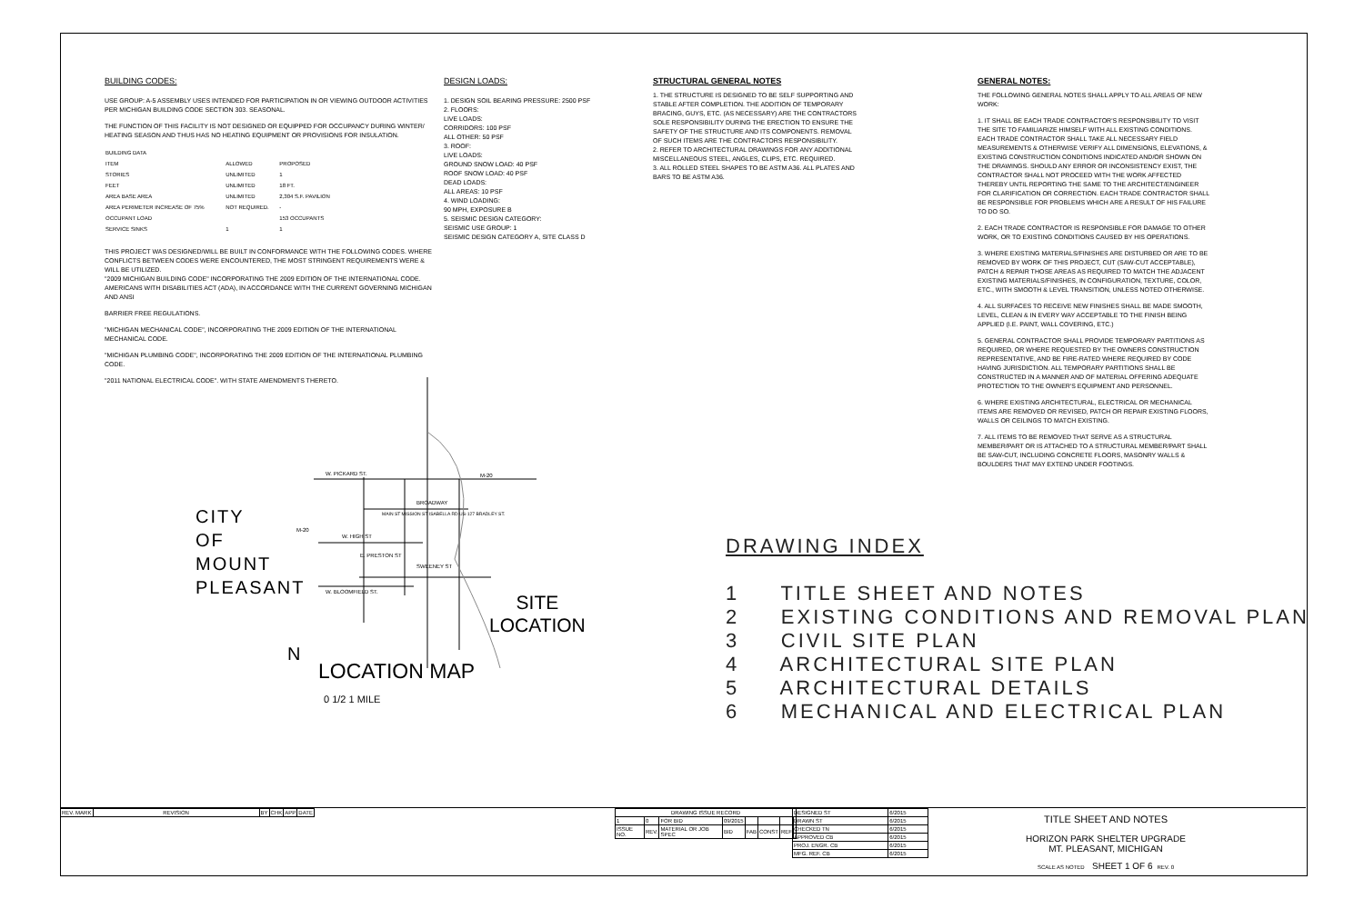BUILDING CODES:
USE GROUP: A-5 ASSEMBLY USES INTENDED FOR PARTICIPATION IN OR VIEWING OUTDOOR ACTIVITIES PER MICHIGAN BUILDING CODE SECTION 303. SEASONAL.
THE FUNCTION OF THIS FACILITY IS NOT DESIGNED OR EQUIPPED FOR OCCUPANCY DURING WINTER/ HEATING SEASON AND THUS HAS NO HEATING EQUIPMENT OR PROVISIONS FOR INSULATION.
| BUILDING DATA | | |
| --- | --- | --- |
| ITEM | ALLOWED | PROPOSED |
| STORIES | UNLIMITED | 1 |
| FEET | UNLIMITED | 18 FT. |
| AREA BASE AREA | UNLIMITED | 2,304 S.F. PAVILION |
| AREA PERIMETER INCREASE OF 75% | NOT REQUIRED. | - |
| OCCUPANT LOAD | | 153 OCCUPANTS |
| SERVICE SINKS | 1 | 1 |
THIS PROJECT WAS DESIGNED/WILL BE BUILT IN CONFORMANCE WITH THE FOLLOWING CODES. WHERE CONFLICTS BETWEEN CODES WERE ENCOUNTERED, THE MOST STRINGENT REQUIREMENTS WERE & WILL BE UTILIZED.
"2009 MICHIGAN BUILDING CODE" INCORPORATING THE 2009 EDITION OF THE INTERNATIONAL CODE. AMERICANS WITH DISABILITIES ACT (ADA), IN ACCORDANCE WITH THE CURRENT GOVERNING MICHIGAN AND ANSI
BARRIER FREE REGULATIONS.
"MICHIGAN MECHANICAL CODE", INCORPORATING THE 2009 EDITION OF THE INTERNATIONAL MECHANICAL CODE.
"MICHIGAN PLUMBING CODE", INCORPORATING THE 2009 EDITION OF THE INTERNATIONAL PLUMBING CODE.
"2011 NATIONAL ELECTRICAL CODE". WITH STATE AMENDMENTS THERETO.
DESIGN LOADS:
1. DESIGN SOIL BEARING PRESSURE: 2500 PSF
2. FLOORS:
LIVE LOADS:
CORRIDORS: 100 PSF
ALL OTHER: 50 PSF
3. ROOF:
LIVE LOADS:
GROUND SNOW LOAD: 40 PSF
ROOF SNOW LOAD: 40 PSF
DEAD LOADS:
ALL AREAS: 10 PSF
4. WIND LOADING:
90 MPH, EXPOSURE B
5. SEISMIC DESIGN CATEGORY:
SEISMIC USE GROUP: 1
SEISMIC DESIGN CATEGORY A, SITE CLASS D
STRUCTURAL GENERAL NOTES
1. THE STRUCTURE IS DESIGNED TO BE SELF SUPPORTING AND STABLE AFTER COMPLETION. THE ADDITION OF TEMPORARY BRACING, GUYS, ETC. (AS NECESSARY) ARE THE CONTRACTORS SOLE RESPONSIBILITY DURING THE ERECTION TO ENSURE THE SAFETY OF THE STRUCTURE AND ITS COMPONENTS. REMOVAL OF SUCH ITEMS ARE THE CONTRACTORS RESPONSIBILITY.
2. REFER TO ARCHITECTURAL DRAWINGS FOR ANY ADDITIONAL MISCELLANEOUS STEEL, ANGLES, CLIPS, ETC. REQUIRED.
3. ALL ROLLED STEEL SHAPES TO BE ASTM A36. ALL PLATES AND BARS TO BE ASTM A36.
GENERAL NOTES:
THE FOLLOWING GENERAL NOTES SHALL APPLY TO ALL AREAS OF NEW WORK:
1. IT SHALL BE EACH TRADE CONTRACTOR'S RESPONSIBILITY TO VISIT THE SITE TO FAMILIARIZE HIMSELF WITH ALL EXISTING CONDITIONS. EACH TRADE CONTRACTOR SHALL TAKE ALL NECESSARY FIELD MEASUREMENTS & OTHERWISE VERIFY ALL DIMENSIONS, ELEVATIONS, & EXISTING CONSTRUCTION CONDITIONS INDICATED AND/OR SHOWN ON THE DRAWINGS. SHOULD ANY ERROR OR INCONSISTENCY EXIST, THE CONTRACTOR SHALL NOT PROCEED WITH THE WORK AFFECTED THEREBY UNTIL REPORTING THE SAME TO THE ARCHITECT/ENGINEER FOR CLARIFICATION OR CORRECTION. EACH TRADE CONTRACTOR SHALL BE RESPONSIBLE FOR PROBLEMS WHICH ARE A RESULT OF HIS FAILURE TO DO SO.
2. EACH TRADE CONTRACTOR IS RESPONSIBLE FOR DAMAGE TO OTHER WORK, OR TO EXISTING CONDITIONS CAUSED BY HIS OPERATIONS.
3. WHERE EXISTING MATERIALS/FINISHES ARE DISTURBED OR ARE TO BE REMOVED BY WORK OF THIS PROJECT, CUT (SAW-CUT ACCEPTABLE), PATCH & REPAIR THOSE AREAS AS REQUIRED TO MATCH THE ADJACENT EXISTING MATERIALS/FINISHES, IN CONFIGURATION, TEXTURE, COLOR, ETC., WITH SMOOTH & LEVEL TRANSITION, UNLESS NOTED OTHERWISE.
4. ALL SURFACES TO RECEIVE NEW FINISHES SHALL BE MADE SMOOTH, LEVEL, CLEAN & IN EVERY WAY ACCEPTABLE TO THE FINISH BEING APPLIED (I.E. PAINT, WALL COVERING, ETC.)
5. GENERAL CONTRACTOR SHALL PROVIDE TEMPORARY PARTITIONS AS REQUIRED, OR WHERE REQUESTED BY THE OWNERS CONSTRUCTION REPRESENTATIVE, AND BE FIRE-RATED WHERE REQUIRED BY CODE HAVING JURISDICTION. ALL TEMPORARY PARTITIONS SHALL BE CONSTRUCTED IN A MANNER AND OF MATERIAL OFFERING ADEQUATE PROTECTION TO THE OWNER'S EQUIPMENT AND PERSONNEL.
6. WHERE EXISTING ARCHITECTURAL, ELECTRICAL OR MECHANICAL ITEMS ARE REMOVED OR REVISED, PATCH OR REPAIR EXISTING FLOORS, WALLS OR CEILINGS TO MATCH EXISTING.
7. ALL ITEMS TO BE REMOVED THAT SERVE AS A STRUCTURAL MEMBER/PART OR IS ATTACHED TO A STRUCTURAL MEMBER/PART SHALL BE SAW-CUT, INCLUDING CONCRETE FLOORS, MASONRY WALLS & BOULDERS THAT MAY EXTEND UNDER FOOTINGS.
W. PICKARD ST. M-20
BROADWAY
M-20
W. HIGH ST
E. PRESTON ST
SWEENEY ST
W. BLOOMFIELD ST.
MAIN ST MISSION ST ISABELLA RD US-127 BRADLEY ST.
CITY
OF
MOUNT
PLEASANT
SITE
LOCATION
N
LOCATION MAP
0 1/2 1 MILE
DRAWING INDEX
1 TITLE SHEET AND NOTES
2 EXISTING CONDITIONS AND REMOVAL PLAN
3 CIVIL SITE PLAN
4 ARCHITECTURAL SITE PLAN
5 ARCHITECTURAL DETAILS
6 MECHANICAL AND ELECTRICAL PLAN
| REV. MARK | REVISION | BY | CHK | APP | DATE |
| DRAWING ISSUE RECORD | | | | | | | |
| 1 | 0 | FOR BID | 09/2015 | | | | |
| ISSUE NO. | REV. | MATERIAL OR JOB SPEC | BID | FAB | CONST | REF | |
| DESIGNED ST | 6/2015 |
| DRAWN ST | 6/2015 |
| CHECKED TN | 6/2015 |
| APPROVED CB | 6/2015 |
| PROJ. ENGR. CB | 6/2015 |
| MFG. REF. CB | 6/2015 |
TITLE SHEET AND NOTES
HORIZON PARK SHELTER UPGRADE
MT. PLEASANT, MICHIGAN
SCALE AS NOTED SHEET 1 OF 6 REV. 0